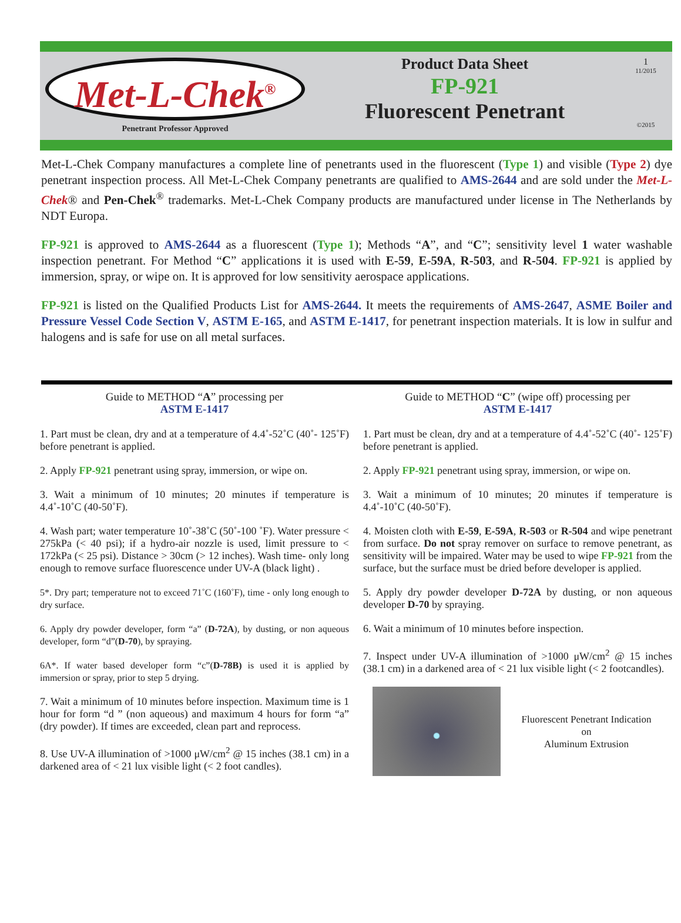Met-L-Chek<sup>®</sup>
Penetrant Professor Approved
Product Data Sheet
FP-921
Fluorescent Penetrant
1
11/2015
©2015
Met-L-Chek Company manufactures a complete line of penetrants used in the fluorescent (Type 1) and visible (Type 2) dye penetrant inspection process. All Met-L-Chek Company penetrants are qualified to AMS-2644 and are sold under the Met-L-Chek® and Pen-Chek<sup>®</sup> trademarks. Met-L-Chek Company products are manufactured under license in The Netherlands by NDT Europa.
FP-921 is approved to AMS-2644 as a fluorescent (Type 1); Methods “A”, and “C”; sensitivity level 1 water washable inspection penetrant. For Method “C” applications it is used with E-59, E-59A, R-503, and R-504. FP-921 is applied by immersion, spray, or wipe on. It is approved for low sensitivity aerospace applications.
FP-921 is listed on the Qualified Products List for AMS-2644. It meets the requirements of AMS-2647, ASME Boiler and Pressure Vessel Code Section V, ASTM E-165, and ASTM E-1417, for penetrant inspection materials. It is low in sulfur and halogens and is safe for use on all metal surfaces.
Guide to METHOD “A” processing per
ASTM E-1417
1. Part must be clean, dry and at a temperature of 4.4˚-52˚C (40˚- 125˚F) before penetrant is applied.
2. Apply FP-921 penetrant using spray, immersion, or wipe on.
3. Wait a minimum of 10 minutes; 20 minutes if temperature is 4.4˚-10˚C (40-50˚F).
4. Wash part; water temperature 10˚-38˚C (50˚-100 ˚F). Water pressure < 275kPa (< 40 psi); if a hydro-air nozzle is used, limit pressure to < 172kPa (< 25 psi). Distance > 30cm (> 12 inches). Wash time- only long enough to remove surface fluorescence under UV-A (black light) .
5*. Dry part; temperature not to exceed 71˚C (160˚F), time - only long enough to dry surface.
6. Apply dry powder developer, form “a” (D-72A), by dusting, or non aqueous developer, form “d”(D-70), by spraying.
6A*. If water based developer form “c”(D-78B) is used it is applied by immersion or spray, prior to step 5 drying.
7. Wait a minimum of 10 minutes before inspection. Maximum time is 1 hour for form “d ” (non aqueous) and maximum 4 hours for form “a” (dry powder). If times are exceeded, clean part and reprocess.
8. Use UV-A illumination of >1000 μW/cm<sup>2</sup> @ 15 inches (38.1 cm) in a darkened area of < 21 lux visible light (< 2 foot candles).
Guide to METHOD “C” (wipe off) processing per
ASTM E-1417
1. Part must be clean, dry and at a temperature of 4.4˚-52˚C (40˚- 125˚F) before penetrant is applied.
2. Apply FP-921 penetrant using spray, immersion, or wipe on.
3. Wait a minimum of 10 minutes; 20 minutes if temperature is 4.4˚-10˚C (40-50˚F).
4. Moisten cloth with E-59, E-59A, R-503 or R-504 and wipe penetrant from surface. Do not spray remover on surface to remove penetrant, as sensitivity will be impaired. Water may be used to wipe FP-921 from the surface, but the surface must be dried before developer is applied.
5. Apply dry powder developer D-72A by dusting, or non aqueous developer D-70 by spraying.
6. Wait a minimum of 10 minutes before inspection.
7. Inspect under UV-A illumination of >1000 μW/cm<sup>2</sup> @ 15 inches (38.1 cm) in a darkened area of < 21 lux visible light (< 2 footcandles).
Fluorescent Penetrant Indication
on
Aluminum Extrusion